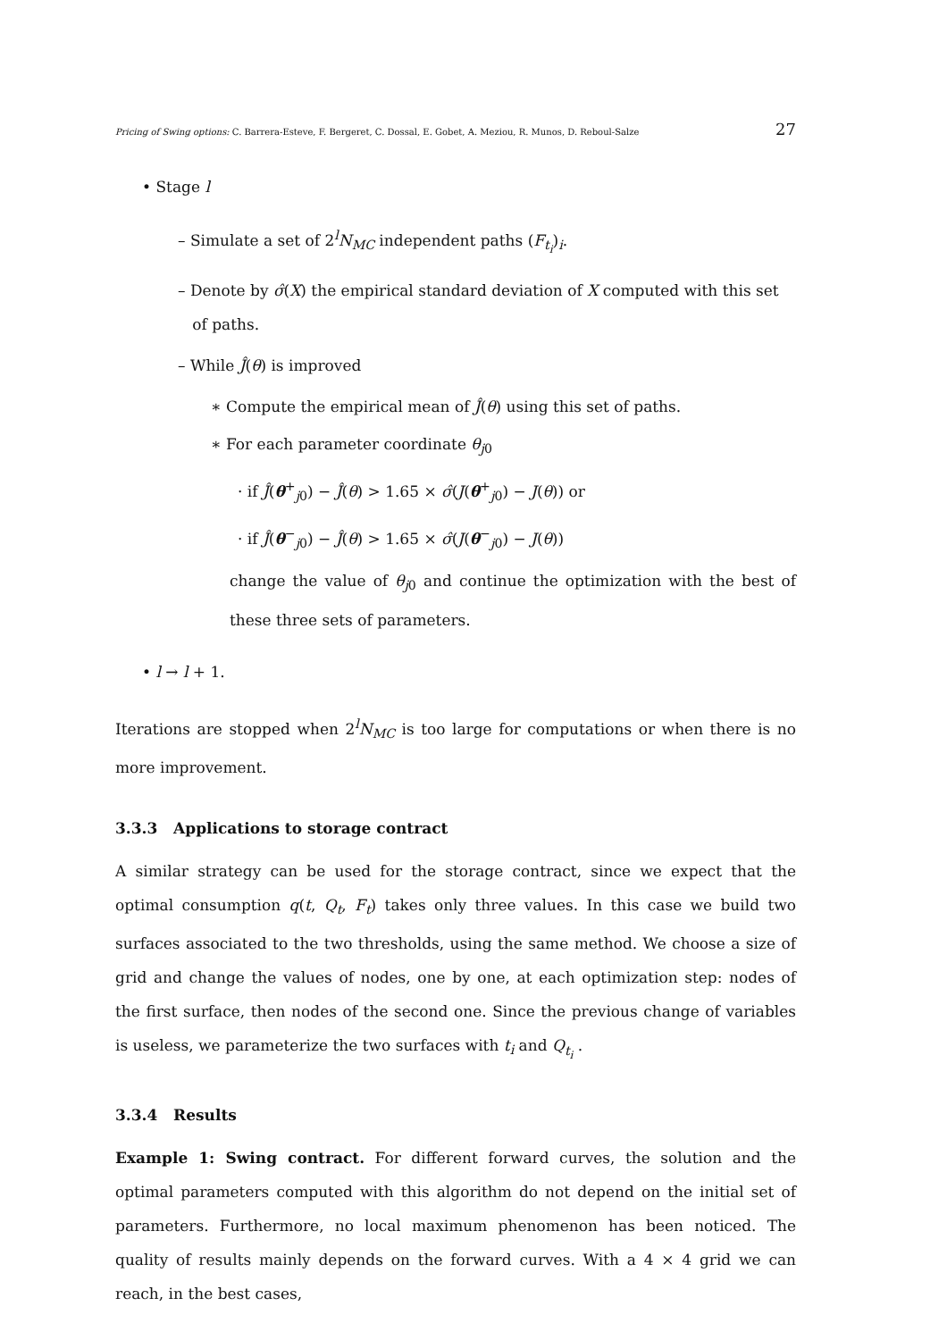Pricing of Swing options: C. Barrera-Esteve, F. Bergeret, C. Dossal, E. Gobet, A. Meziou, R. Munos, D. Reboul-Salze 27
• Stage l
– Simulate a set of 2<sup>l</sup>N<sub>MC</sub> independent paths (F<sub>t<sub>i</sub></sub>)<sub>i</sub>.
– Denote by σ̂(X) the empirical standard deviation of X computed with this set
of paths.
– While Ĵ(θ) is improved
∗ Compute the empirical mean of Ĵ(θ) using this set of paths.
∗ For each parameter coordinate θ<sub>j0</sub>
· if Ĵ(θ<sup>+</sup><sub>j0</sub>) − Ĵ(θ) > 1.65 × σ̂(J(θ<sup>+</sup><sub>j0</sub>) − J(θ)) or
· if Ĵ(θ<sup>−</sup><sub>j0</sub>) − Ĵ(θ) > 1.65 × σ̂(J(θ<sup>−</sup><sub>j0</sub>) − J(θ))
change the value of θ<sub>j0</sub> and continue the optimization with the best of these three sets of parameters.
• l → l + 1.
Iterations are stopped when 2<sup>l</sup>N<sub>MC</sub> is too large for computations or when there is no more improvement.
3.3.3 Applications to storage contract
A similar strategy can be used for the storage contract, since we expect that the optimal consumption q(t, Q<sub>t</sub>, F<sub>t</sub>) takes only three values. In this case we build two surfaces associated to the two thresholds, using the same method. We choose a size of grid and change the values of nodes, one by one, at each optimization step: nodes of the first surface, then nodes of the second one. Since the previous change of variables is useless, we parameterize the two surfaces with t<sub>i</sub> and Q<sub>t<sub>i</sub></sub> .
3.3.4 Results
Example 1: Swing contract. For different forward curves, the solution and the optimal parameters computed with this algorithm do not depend on the initial set of parameters. Furthermore, no local maximum phenomenon has been noticed. The quality of results mainly depends on the forward curves. With a 4 × 4 grid we can reach, in the best cases,